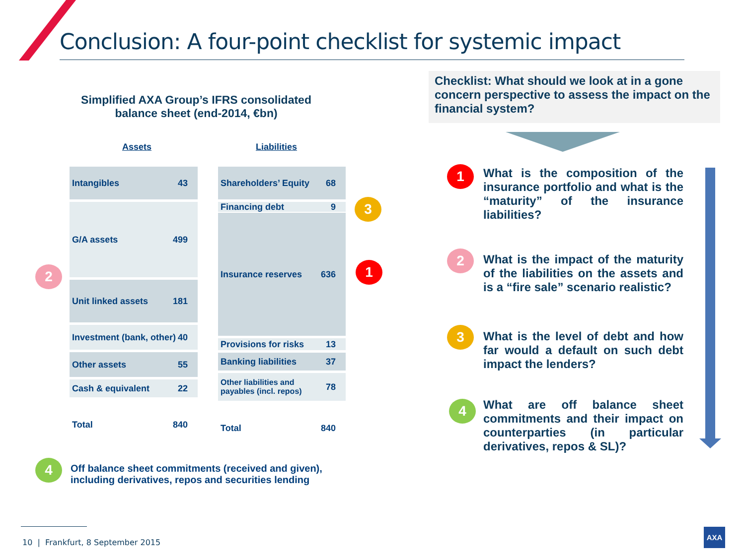Conclusion: A four-point checklist for systemic impact
Simplified AXA Group’s IFRS consolidated balance sheet (end-2014, €bn)
Assets Liabilities
Intangibles 43
G/A assets 499
Unit linked assets 181
Investment (bank, other) 40
Other assets 55
Cash & equivalent 22
Total 840
Shareholders’ Equity 68
Financing debt 9
Insurance reserves 636
Provisions for risks 13
Banking liabilities 37
Other liabilities and payables (incl. repos) 78
Total 840
3
1
2
4
Off balance sheet commitments (received and given),
including derivatives, repos and securities lending
Checklist: What should we look at in a gone concern perspective to assess the impact on the financial system?
1
What is the composition of the insurance portfolio and what is the “maturity” of the insurance liabilities?
2
What is the impact of the maturity of the liabilities on the assets and is a “fire sale” scenario realistic?
3
What is the level of debt and how far would a default on such debt impact the lenders?
4
What are off balance sheet commitments and their impact on counterparties (in particular derivatives, repos & SL)?
10 | Frankfurt, 8 September 2015
AXA